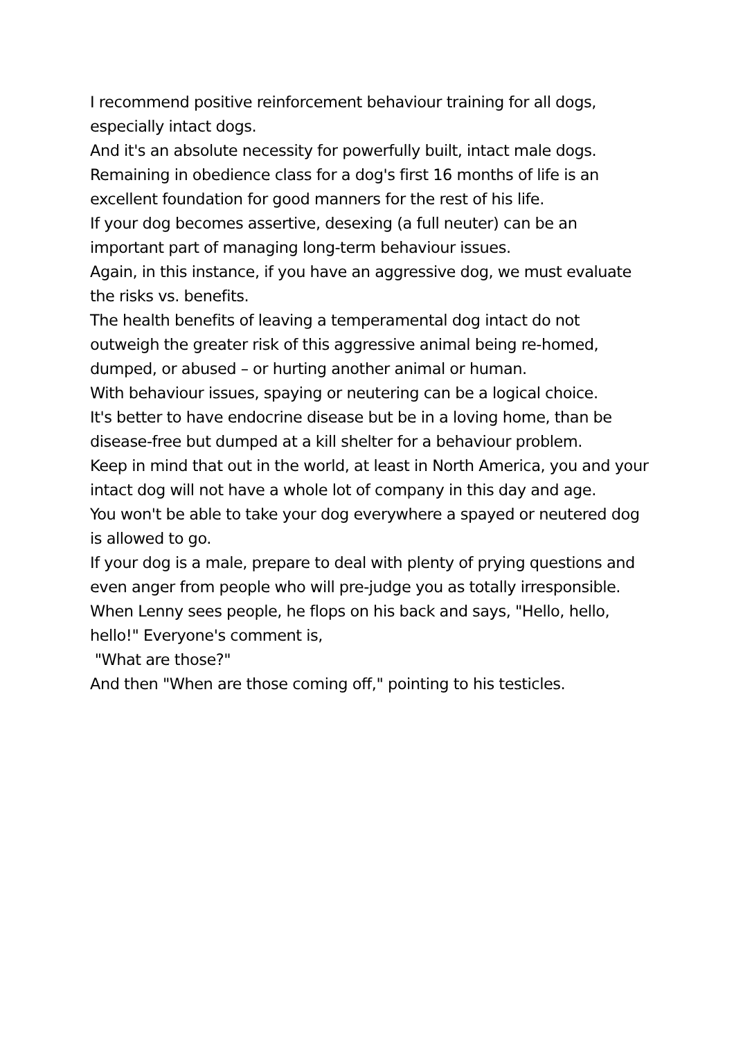I recommend positive reinforcement behaviour training for all dogs, especially intact dogs.
And it's an absolute necessity for powerfully built, intact male dogs.
Remaining in obedience class for a dog's first 16 months of life is an excellent foundation for good manners for the rest of his life.
If your dog becomes assertive, desexing (a full neuter) can be an important part of managing long-term behaviour issues.
Again, in this instance, if you have an aggressive dog, we must evaluate the risks vs. benefits.
The health benefits of leaving a temperamental dog intact do not outweigh the greater risk of this aggressive animal being re-homed, dumped, or abused – or hurting another animal or human.
With behaviour issues, spaying or neutering can be a logical choice.
It's better to have endocrine disease but be in a loving home, than be disease-free but dumped at a kill shelter for a behaviour problem.
Keep in mind that out in the world, at least in North America, you and your intact dog will not have a whole lot of company in this day and age.
You won't be able to take your dog everywhere a spayed or neutered dog is allowed to go.
If your dog is a male, prepare to deal with plenty of prying questions and even anger from people who will pre-judge you as totally irresponsible.
When Lenny sees people, he flops on his back and says, "Hello, hello, hello!" Everyone's comment is,
"What are those?"
And then "When are those coming off," pointing to his testicles.